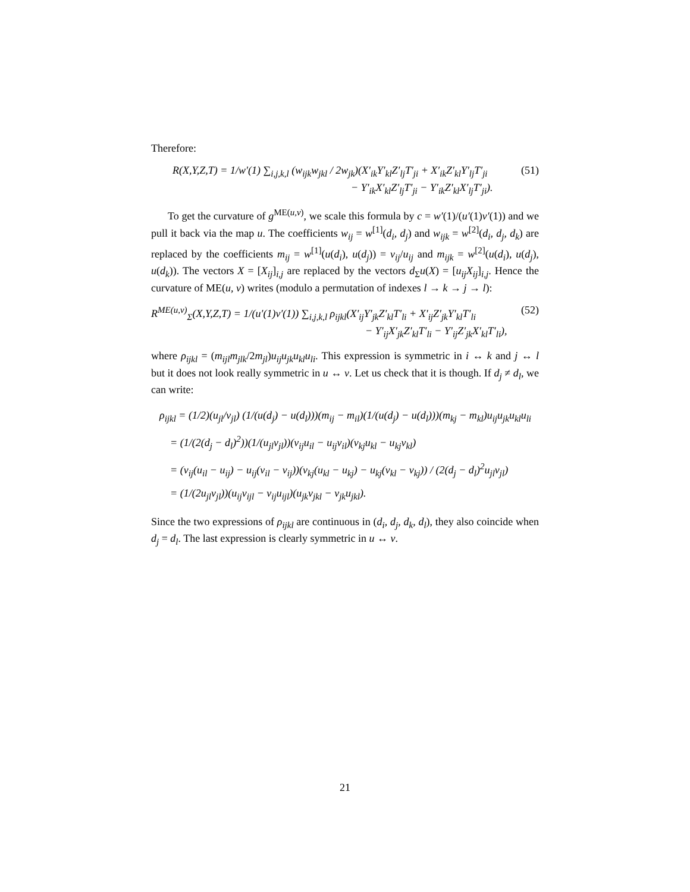Therefore:
R(X,Y,Z,T) = 1/w′(1) ∑<sub>i,j,k,l</sub> (w<sub>ijk</sub>w<sub>jkl</sub> / 2w<sub>jk</sub>)(X′<sub>ik</sub>Y′<sub>kl</sub>Z′<sub>lj</sub>T′<sub>ji</sub> + X′<sub>ik</sub>Z′<sub>kl</sub>Y′<sub>lj</sub>T′<sub>ji</sub>
− Y′<sub>ik</sub>X′<sub>kl</sub>Z′<sub>lj</sub>T′<sub>ji</sub> − Y′<sub>ik</sub>Z′<sub>kl</sub>X′<sub>lj</sub>T′<sub>ji</sub>).
(51)
To get the curvature of g<sup>ME(u,v)</sup>, we scale this formula by c = w′(1)/(u′(1)v′(1)) and we pull it back via the map u. The coefficients w<sub>ij</sub> = w<sup>[1]</sup>(d<sub>i</sub>, d<sub>j</sub>) and w<sub>ijk</sub> = w<sup>[2]</sup>(d<sub>i</sub>, d<sub>j</sub>, d<sub>k</sub>) are replaced by the coefficients m<sub>ij</sub> = w<sup>[1]</sup>(u(d<sub>i</sub>), u(d<sub>j</sub>)) = v<sub>ij</sub>/u<sub>ij</sub> and m<sub>ijk</sub> = w<sup>[2]</sup>(u(d<sub>i</sub>), u(d<sub>j</sub>), u(d<sub>k</sub>)). The vectors X = [X<sub>ij</sub>]<sub>i,j</sub> are replaced by the vectors d<sub>Σ</sub>u(X) = [u<sub>ij</sub>X<sub>ij</sub>]<sub>i,j</sub>. Hence the curvature of ME(u, v) writes (modulo a permutation of indexes l → k → j → l):
R<sup>ME(u,v)</sup><sub>Σ</sub>(X,Y,Z,T) = 1/(u′(1)v′(1)) ∑<sub>i,j,k,l</sub> ρ<sub>ijkl</sub>(X′<sub>ij</sub>Y′<sub>jk</sub>Z′<sub>kl</sub>T′<sub>li</sub> + X′<sub>ij</sub>Z′<sub>jk</sub>Y′<sub>kl</sub>T′<sub>li</sub>
− Y′<sub>ij</sub>X′<sub>jk</sub>Z′<sub>kl</sub>T′<sub>li</sub> − Y′<sub>ij</sub>Z′<sub>jk</sub>X′<sub>kl</sub>T′<sub>li</sub>),
(52)
where ρ<sub>ijkl</sub> = (m<sub>ijl</sub>m<sub>jlk</sub>/2m<sub>jl</sub>)u<sub>ij</sub>u<sub>jk</sub>u<sub>kl</sub>u<sub>li</sub>. This expression is symmetric in i ↔ k and j ↔ l but it does not look really symmetric in u ↔ v. Let us check that it is though. If d<sub>j</sub> ≠ d<sub>l</sub>, we can write:
ρ<sub>ijkl</sub> = (1/2)(u<sub>jl</sub>/v<sub>jl</sub>) (1/(u(d<sub>j</sub>) − u(d<sub>l</sub>)))(m<sub>ij</sub> − m<sub>il</sub>)(1/(u(d<sub>j</sub>) − u(d<sub>l</sub>)))(m<sub>kj</sub> − m<sub>kl</sub>)u<sub>ij</sub>u<sub>jk</sub>u<sub>kl</sub>u<sub>li</sub>
= (1/(2(d<sub>j</sub> − d<sub>l</sub>)<sup>2</sup>))(1/(u<sub>jl</sub>v<sub>jl</sub>))(v<sub>ij</sub>u<sub>il</sub> − u<sub>ij</sub>v<sub>il</sub>)(v<sub>kj</sub>u<sub>kl</sub> − u<sub>kj</sub>v<sub>kl</sub>)
= (v<sub>ij</sub>(u<sub>il</sub> − u<sub>ij</sub>) − u<sub>ij</sub>(v<sub>il</sub> − v<sub>ij</sub>))(v<sub>kj</sub>(u<sub>kl</sub> − u<sub>kj</sub>) − u<sub>kj</sub>(v<sub>kl</sub> − v<sub>kj</sub>)) / (2(d<sub>j</sub> − d<sub>l</sub>)<sup>2</sup>u<sub>jl</sub>v<sub>jl</sub>)
= (1/(2u<sub>jl</sub>v<sub>jl</sub>))(u<sub>ij</sub>v<sub>ijl</sub> − v<sub>ij</sub>u<sub>ijl</sub>)(u<sub>jk</sub>v<sub>jkl</sub> − v<sub>jk</sub>u<sub>jkl</sub>).
Since the two expressions of ρ<sub>ijkl</sub> are continuous in (d<sub>i</sub>, d<sub>j</sub>, d<sub>k</sub>, d<sub>l</sub>), they also coincide when d<sub>j</sub> = d<sub>l</sub>. The last expression is clearly symmetric in u ↔ v.
21